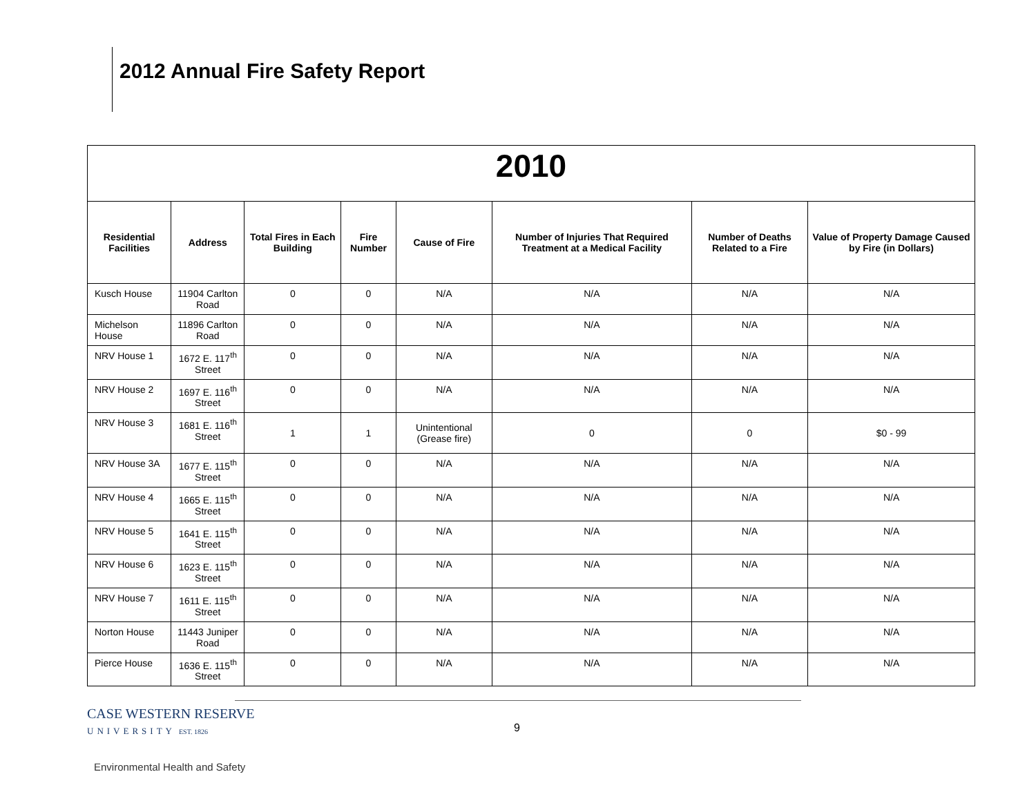2012 Annual Fire Safety Report
| 2010 | | | | | | | |
| Residential Facilities | Address | Total Fires in Each Building | Fire Number | Cause of Fire | Number of Injuries That Required Treatment at a Medical Facility | Number of Deaths Related to a Fire | Value of Property Damage Caused by Fire (in Dollars) |
| Kusch House | 11904 Carlton Road | 0 | 0 | N/A | N/A | N/A | N/A |
| Michelson House | 11896 Carlton Road | 0 | 0 | N/A | N/A | N/A | N/A |
| NRV House 1 | 1672 E. 117<sup>th</sup> Street | 0 | 0 | N/A | N/A | N/A | N/A |
| NRV House 2 | 1697 E. 116<sup>th</sup> Street | 0 | 0 | N/A | N/A | N/A | N/A |
| NRV House 3 | 1681 E. 116<sup>th</sup> Street | 1 | 1 | Unintentional (Grease fire) | 0 | 0 | $0 - 99 |
| NRV House 3A | 1677 E. 115<sup>th</sup> Street | 0 | 0 | N/A | N/A | N/A | N/A |
| NRV House 4 | 1665 E. 115<sup>th</sup> Street | 0 | 0 | N/A | N/A | N/A | N/A |
| NRV House 5 | 1641 E. 115<sup>th</sup> Street | 0 | 0 | N/A | N/A | N/A | N/A |
| NRV House 6 | 1623 E. 115<sup>th</sup> Street | 0 | 0 | N/A | N/A | N/A | N/A |
| NRV House 7 | 1611 E. 115<sup>th</sup> Street | 0 | 0 | N/A | N/A | N/A | N/A |
| Norton House | 11443 Juniper Road | 0 | 0 | N/A | N/A | N/A | N/A |
| Pierce House | 1636 E. 115<sup>th</sup> Street | 0 | 0 | N/A | N/A | N/A | N/A |
CASE WESTERN RESERVE
UNIVERSITY EST. 1826
9
Environmental Health and Safety